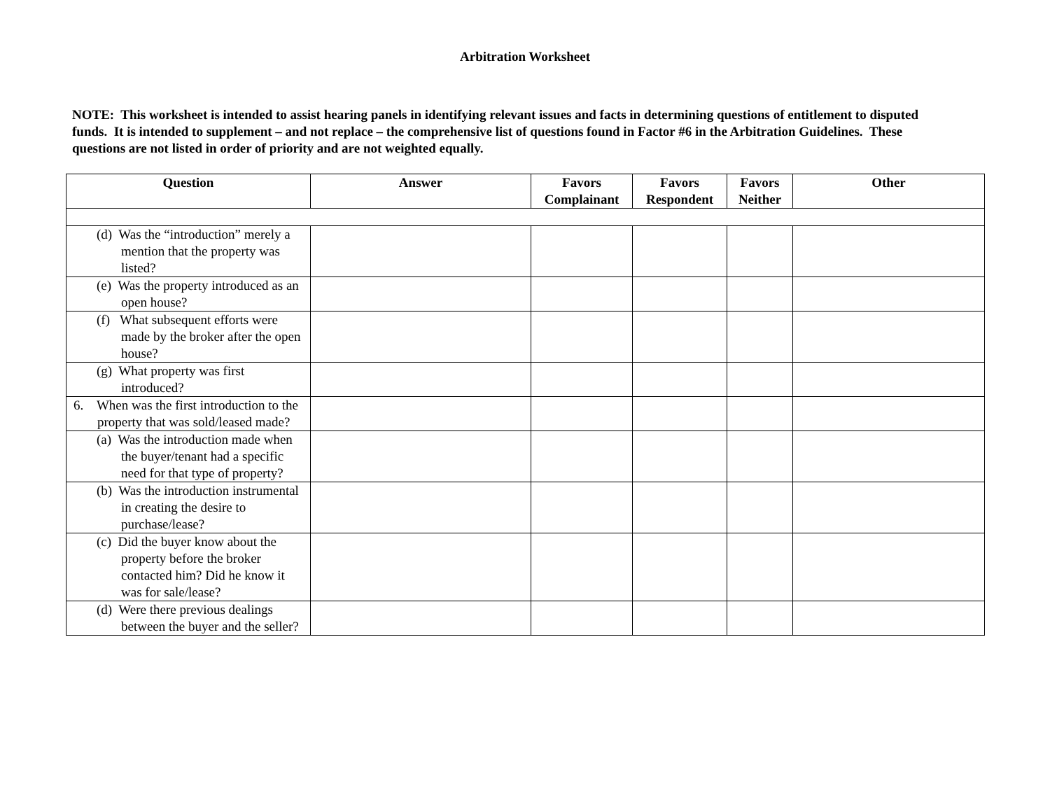Arbitration Worksheet
NOTE: This worksheet is intended to assist hearing panels in identifying relevant issues and facts in determining questions of entitlement to disputed funds. It is intended to supplement – and not replace – the comprehensive list of questions found in Factor #6 in the Arbitration Guidelines. These questions are not listed in order of priority and are not weighted equally.
| Question | Answer | Favors Complainant | Favors Respondent | Favors Neither | Other |
| --- | --- | --- | --- | --- | --- |
| (d) Was the “introduction” merely a mention that the property was listed? | | | | | |
| (e) Was the property introduced as an open house? | | | | | |
| (f) What subsequent efforts were made by the broker after the open house? | | | | | |
| (g) What property was first introduced? | | | | | |
| 6. When was the first introduction to the property that was sold/leased made? | | | | | |
| (a) Was the introduction made when the buyer/tenant had a specific need for that type of property? | | | | | |
| (b) Was the introduction instrumental in creating the desire to purchase/lease? | | | | | |
| (c) Did the buyer know about the property before the broker contacted him? Did he know it was for sale/lease? | | | | | |
| (d) Were there previous dealings between the buyer and the seller? | | | | | |